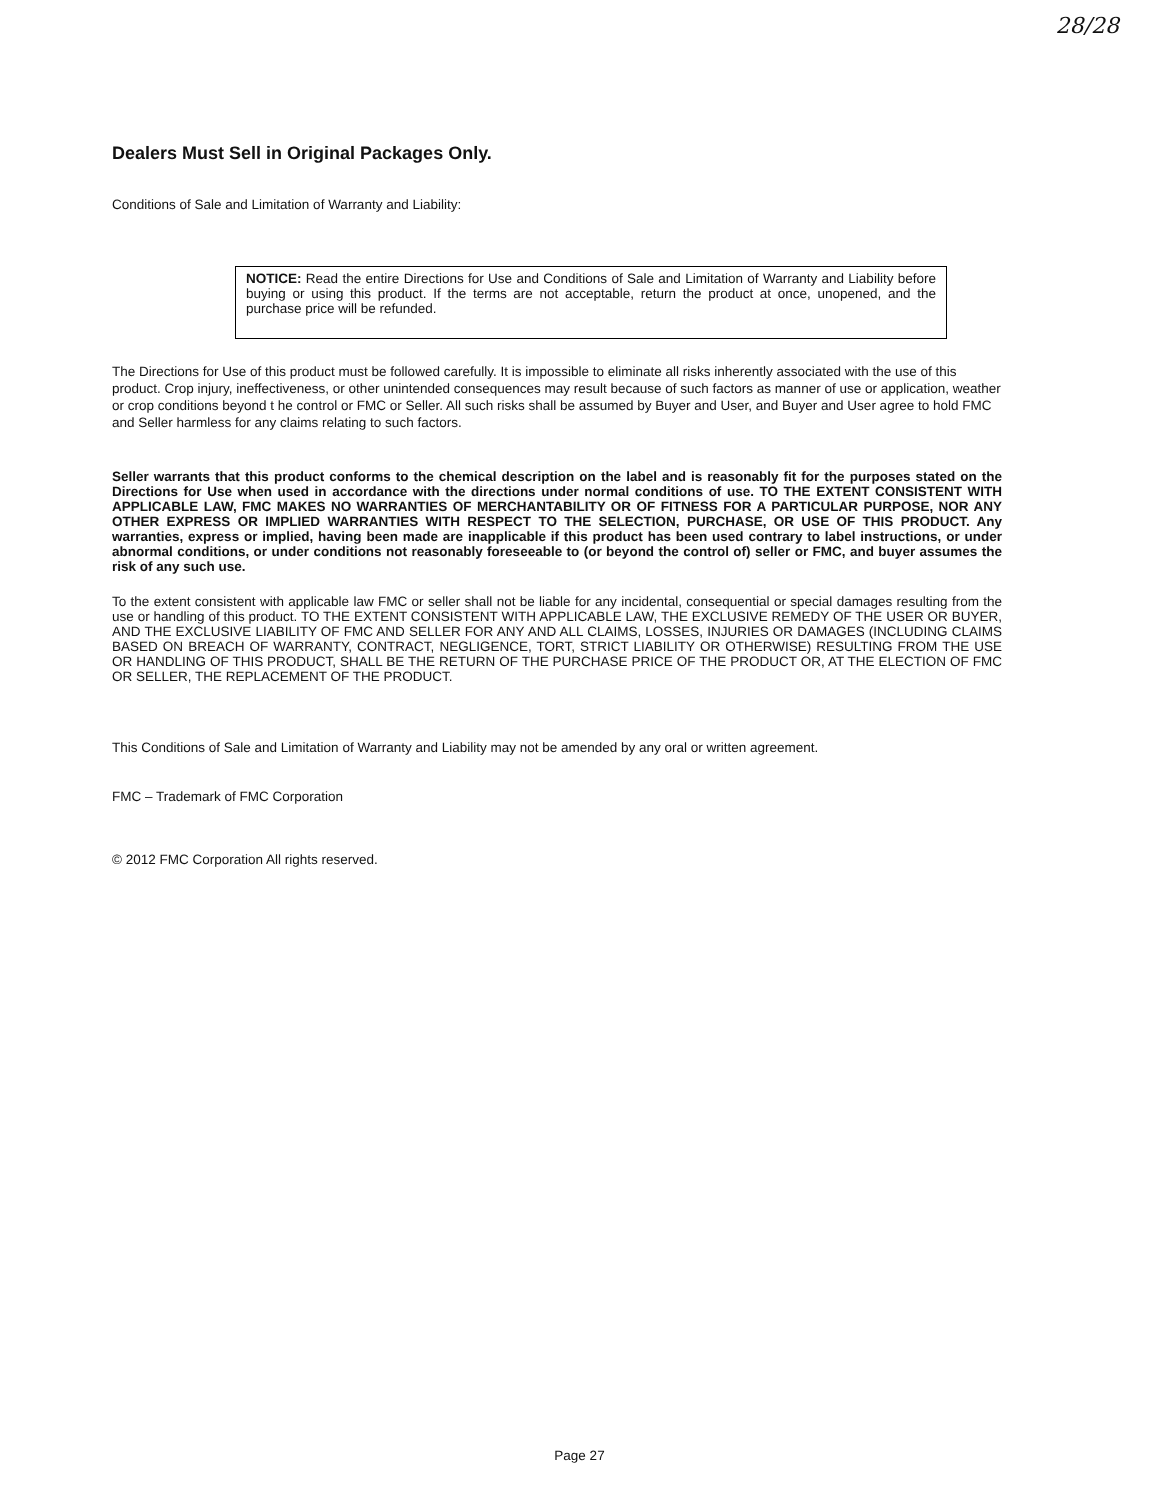28/28
Dealers Must Sell in Original Packages Only.
Conditions of Sale and Limitation of Warranty and Liability:
NOTICE: Read the entire Directions for Use and Conditions of Sale and Limitation of Warranty and Liability before buying or using this product. If the terms are not acceptable, return the product at once, unopened, and the purchase price will be refunded.
The Directions for Use of this product must be followed carefully. It is impossible to eliminate all risks inherently associated with the use of this product. Crop injury, ineffectiveness, or other unintended consequences may result because of such factors as manner of use or application, weather or crop conditions beyond t he control or FMC or Seller. All such risks shall be assumed by Buyer and User, and Buyer and User agree to hold FMC and Seller harmless for any claims relating to such factors.
Seller warrants that this product conforms to the chemical description on the label and is reasonably fit for the purposes stated on the Directions for Use when used in accordance with the directions under normal conditions of use. TO THE EXTENT CONSISTENT WITH APPLICABLE LAW, FMC MAKES NO WARRANTIES OF MERCHANTABILITY OR OF FITNESS FOR A PARTICULAR PURPOSE, NOR ANY OTHER EXPRESS OR IMPLIED WARRANTIES WITH RESPECT TO THE SELECTION, PURCHASE, OR USE OF THIS PRODUCT. Any warranties, express or implied, having been made are inapplicable if this product has been used contrary to label instructions, or under abnormal conditions, or under conditions not reasonably foreseeable to (or beyond the control of) seller or FMC, and buyer assumes the risk of any such use.
To the extent consistent with applicable law FMC or seller shall not be liable for any incidental, consequential or special damages resulting from the use or handling of this product. TO THE EXTENT CONSISTENT WITH APPLICABLE LAW, THE EXCLUSIVE REMEDY OF THE USER OR BUYER, AND THE EXCLUSIVE LIABILITY OF FMC AND SELLER FOR ANY AND ALL CLAIMS, LOSSES, INJURIES OR DAMAGES (INCLUDING CLAIMS BASED ON BREACH OF WARRANTY, CONTRACT, NEGLIGENCE, TORT, STRICT LIABILITY OR OTHERWISE) RESULTING FROM THE USE OR HANDLING OF THIS PRODUCT, SHALL BE THE RETURN OF THE PURCHASE PRICE OF THE PRODUCT OR, AT THE ELECTION OF FMC OR SELLER, THE REPLACEMENT OF THE PRODUCT.
This Conditions of Sale and Limitation of Warranty and Liability may not be amended by any oral or written agreement.
FMC – Trademark of FMC Corporation
© 2012 FMC Corporation All rights reserved.
Page 27